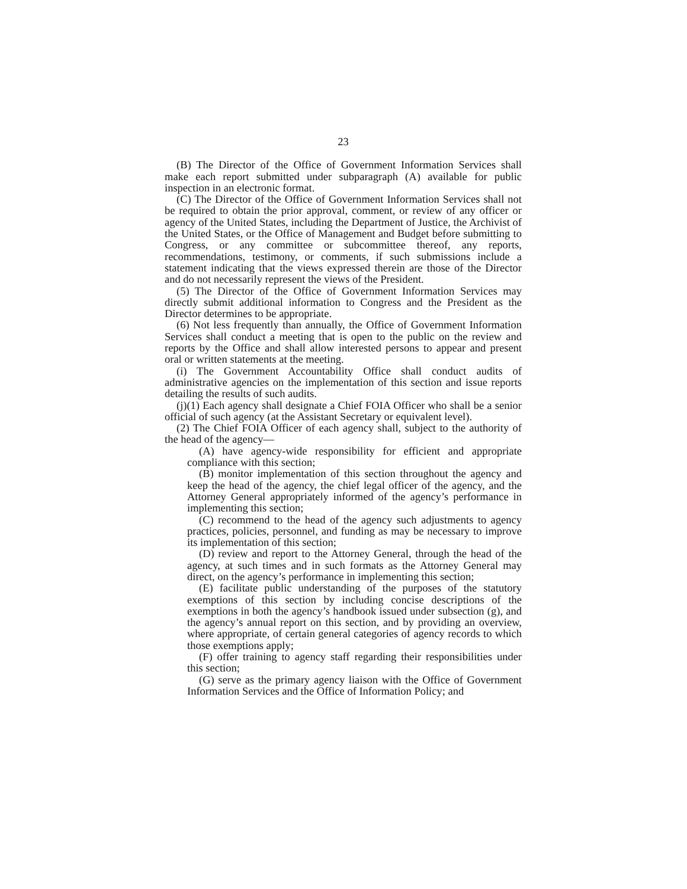23
(B) The Director of the Office of Government Information Services shall make each report submitted under subparagraph (A) available for public inspection in an electronic format.
(C) The Director of the Office of Government Information Services shall not be required to obtain the prior approval, comment, or review of any officer or agency of the United States, including the Department of Justice, the Archivist of the United States, or the Office of Management and Budget before submitting to Congress, or any committee or subcommittee thereof, any reports, recommendations, testimony, or comments, if such submissions include a statement indicating that the views expressed therein are those of the Director and do not necessarily represent the views of the President.
(5) The Director of the Office of Government Information Services may directly submit additional information to Congress and the President as the Director determines to be appropriate.
(6) Not less frequently than annually, the Office of Government Information Services shall conduct a meeting that is open to the public on the review and reports by the Office and shall allow interested persons to appear and present oral or written statements at the meeting.
(i) The Government Accountability Office shall conduct audits of administrative agencies on the implementation of this section and issue reports detailing the results of such audits.
(j)(1) Each agency shall designate a Chief FOIA Officer who shall be a senior official of such agency (at the Assistant Secretary or equivalent level).
(2) The Chief FOIA Officer of each agency shall, subject to the authority of the head of the agency—
(A) have agency-wide responsibility for efficient and appropriate compliance with this section;
(B) monitor implementation of this section throughout the agency and keep the head of the agency, the chief legal officer of the agency, and the Attorney General appropriately informed of the agency’s performance in implementing this section;
(C) recommend to the head of the agency such adjustments to agency practices, policies, personnel, and funding as may be necessary to improve its implementation of this section;
(D) review and report to the Attorney General, through the head of the agency, at such times and in such formats as the Attorney General may direct, on the agency’s performance in implementing this section;
(E) facilitate public understanding of the purposes of the statutory exemptions of this section by including concise descriptions of the exemptions in both the agency’s handbook issued under subsection (g), and the agency’s annual report on this section, and by providing an overview, where appropriate, of certain general categories of agency records to which those exemptions apply;
(F) offer training to agency staff regarding their responsibilities under this section;
(G) serve as the primary agency liaison with the Office of Government Information Services and the Office of Information Policy; and